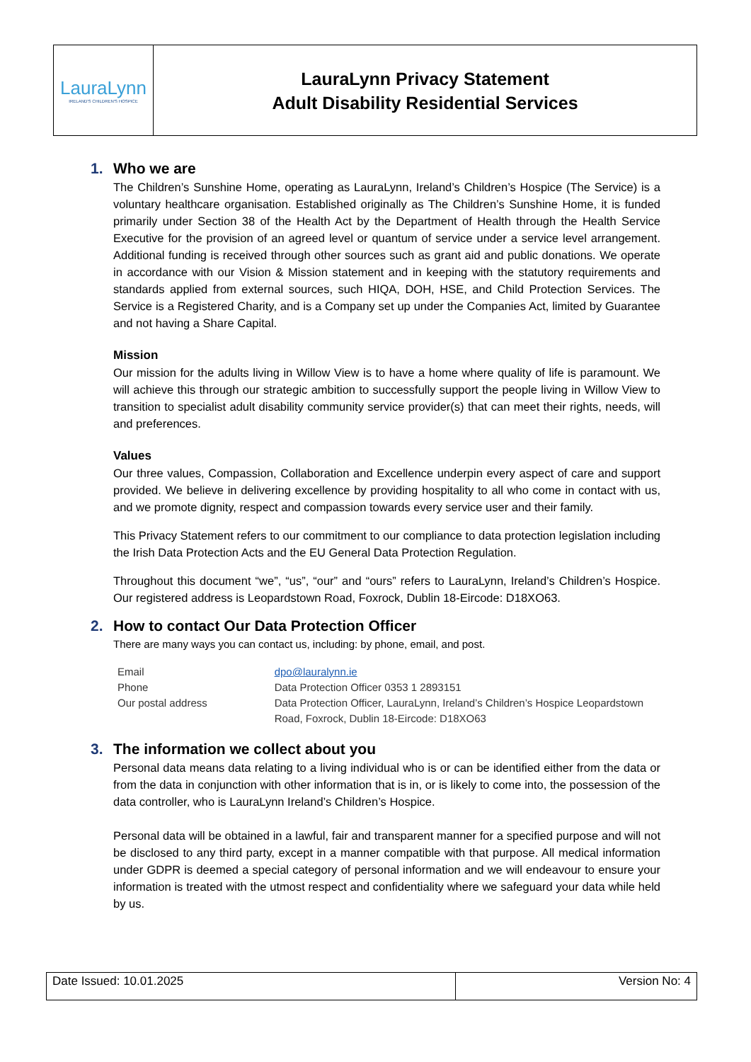| LauraLynn IRELAND'S CHILDREN'S HOSPICE | LauraLynn Privacy Statement Adult Disability Residential Services |
1. Who we are
The Children’s Sunshine Home, operating as LauraLynn, Ireland’s Children’s Hospice (The Service) is a voluntary healthcare organisation. Established originally as The Children’s Sunshine Home, it is funded primarily under Section 38 of the Health Act by the Department of Health through the Health Service Executive for the provision of an agreed level or quantum of service under a service level arrangement. Additional funding is received through other sources such as grant aid and public donations. We operate in accordance with our Vision & Mission statement and in keeping with the statutory requirements and standards applied from external sources, such HIQA, DOH, HSE, and Child Protection Services. The Service is a Registered Charity, and is a Company set up under the Companies Act, limited by Guarantee and not having a Share Capital.
Mission
Our mission for the adults living in Willow View is to have a home where quality of life is paramount. We will achieve this through our strategic ambition to successfully support the people living in Willow View to transition to specialist adult disability community service provider(s) that can meet their rights, needs, will and preferences.
Values
Our three values, Compassion, Collaboration and Excellence underpin every aspect of care and support provided. We believe in delivering excellence by providing hospitality to all who come in contact with us, and we promote dignity, respect and compassion towards every service user and their family.
This Privacy Statement refers to our commitment to our compliance to data protection legislation including the Irish Data Protection Acts and the EU General Data Protection Regulation.
Throughout this document “we”, “us”, “our” and “ours” refers to LauraLynn, Ireland’s Children’s Hospice. Our registered address is Leopardstown Road, Foxrock, Dublin 18-Eircode: D18XO63.
2. How to contact Our Data Protection Officer
There are many ways you can contact us, including: by phone, email, and post.
| Email | dpo@lauralynn.ie |
| Phone | Data Protection Officer 0353 1 2893151 |
| Our postal address | Data Protection Officer, LauraLynn, Ireland’s Children’s Hospice Leopardstown Road, Foxrock, Dublin 18-Eircode: D18XO63 |
3. The information we collect about you
Personal data means data relating to a living individual who is or can be identified either from the data or from the data in conjunction with other information that is in, or is likely to come into, the possession of the data controller, who is LauraLynn Ireland’s Children’s Hospice.
Personal data will be obtained in a lawful, fair and transparent manner for a specified purpose and will not be disclosed to any third party, except in a manner compatible with that purpose. All medical information under GDPR is deemed a special category of personal information and we will endeavour to ensure your information is treated with the utmost respect and confidentiality where we safeguard your data while held by us.
| Date Issued: 10.01.2025 | Version No: 4 |